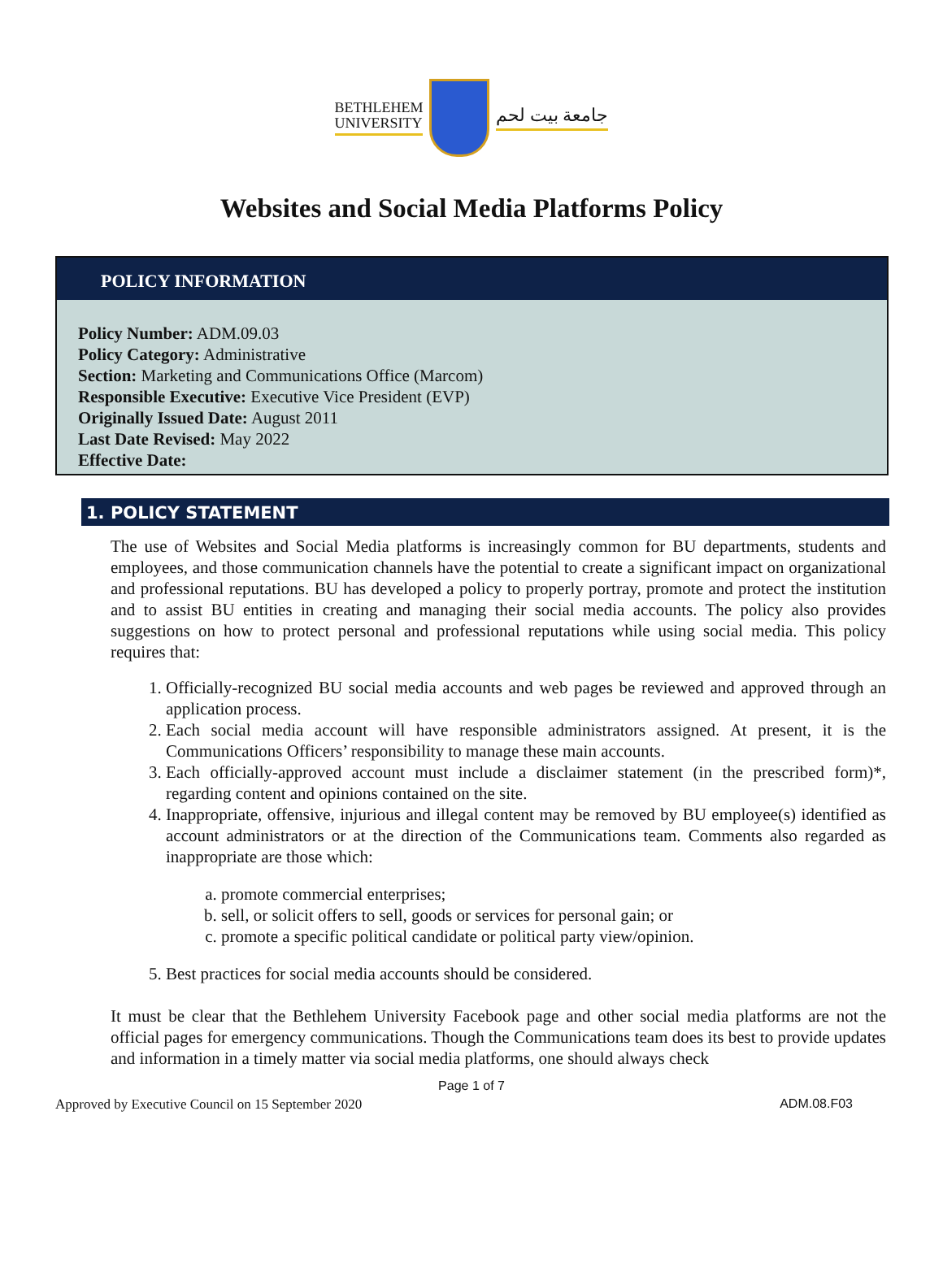BETHLEHEM
UNIVERSITY
جامعة بيت لحم
Websites and Social Media Platforms Policy
POLICY INFORMATION
Policy Number: ADM.09.03
Policy Category: Administrative
Section: Marketing and Communications Office (Marcom)
Responsible Executive: Executive Vice President (EVP)
Originally Issued Date: August 2011
Last Date Revised: May 2022
Effective Date:
1. POLICY STATEMENT
The use of Websites and Social Media platforms is increasingly common for BU departments, students and employees, and those communication channels have the potential to create a significant impact on organizational and professional reputations. BU has developed a policy to properly portray, promote and protect the institution and to assist BU entities in creating and managing their social media accounts. The policy also provides suggestions on how to protect personal and professional reputations while using social media. This policy requires that:
1. Officially-recognized BU social media accounts and web pages be reviewed and approved through an application process.
2. Each social media account will have responsible administrators assigned. At present, it is the Communications Officers’ responsibility to manage these main accounts.
3. Each officially-approved account must include a disclaimer statement (in the prescribed form)*, regarding content and opinions contained on the site.
4. Inappropriate, offensive, injurious and illegal content may be removed by BU employee(s) identified as account administrators or at the direction of the Communications team. Comments also regarded as inappropriate are those which:
a. promote commercial enterprises;
b. sell, or solicit offers to sell, goods or services for personal gain; or
c. promote a specific political candidate or political party view/opinion.
5. Best practices for social media accounts should be considered.
It must be clear that the Bethlehem University Facebook page and other social media platforms are not the official pages for emergency communications. Though the Communications team does its best to provide updates and information in a timely matter via social media platforms, one should always check
Page 1 of 7
Approved by Executive Council on 15 September 2020 ADM.08.F03